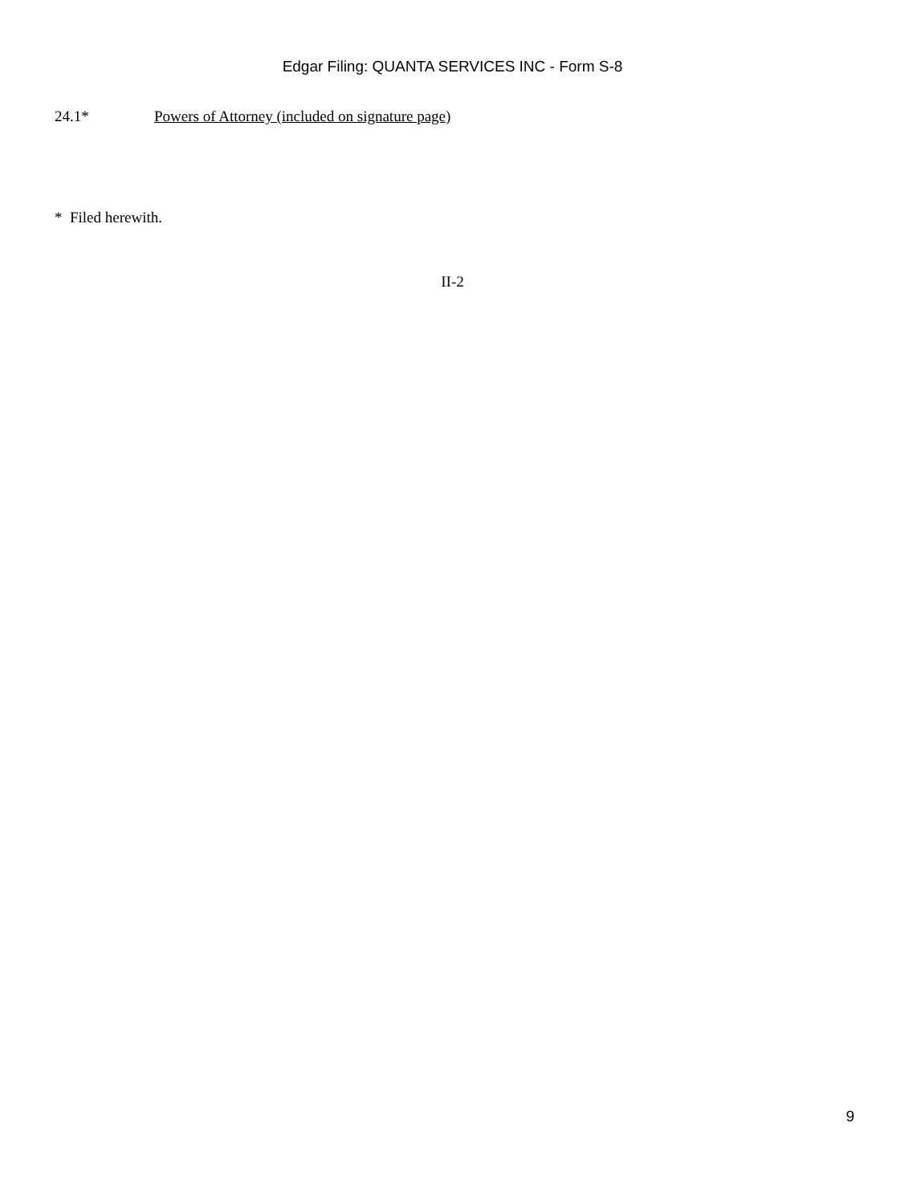Edgar Filing: QUANTA SERVICES INC - Form S-8
24.1* Powers of Attorney (included on signature page)
* Filed herewith.
II-2
9